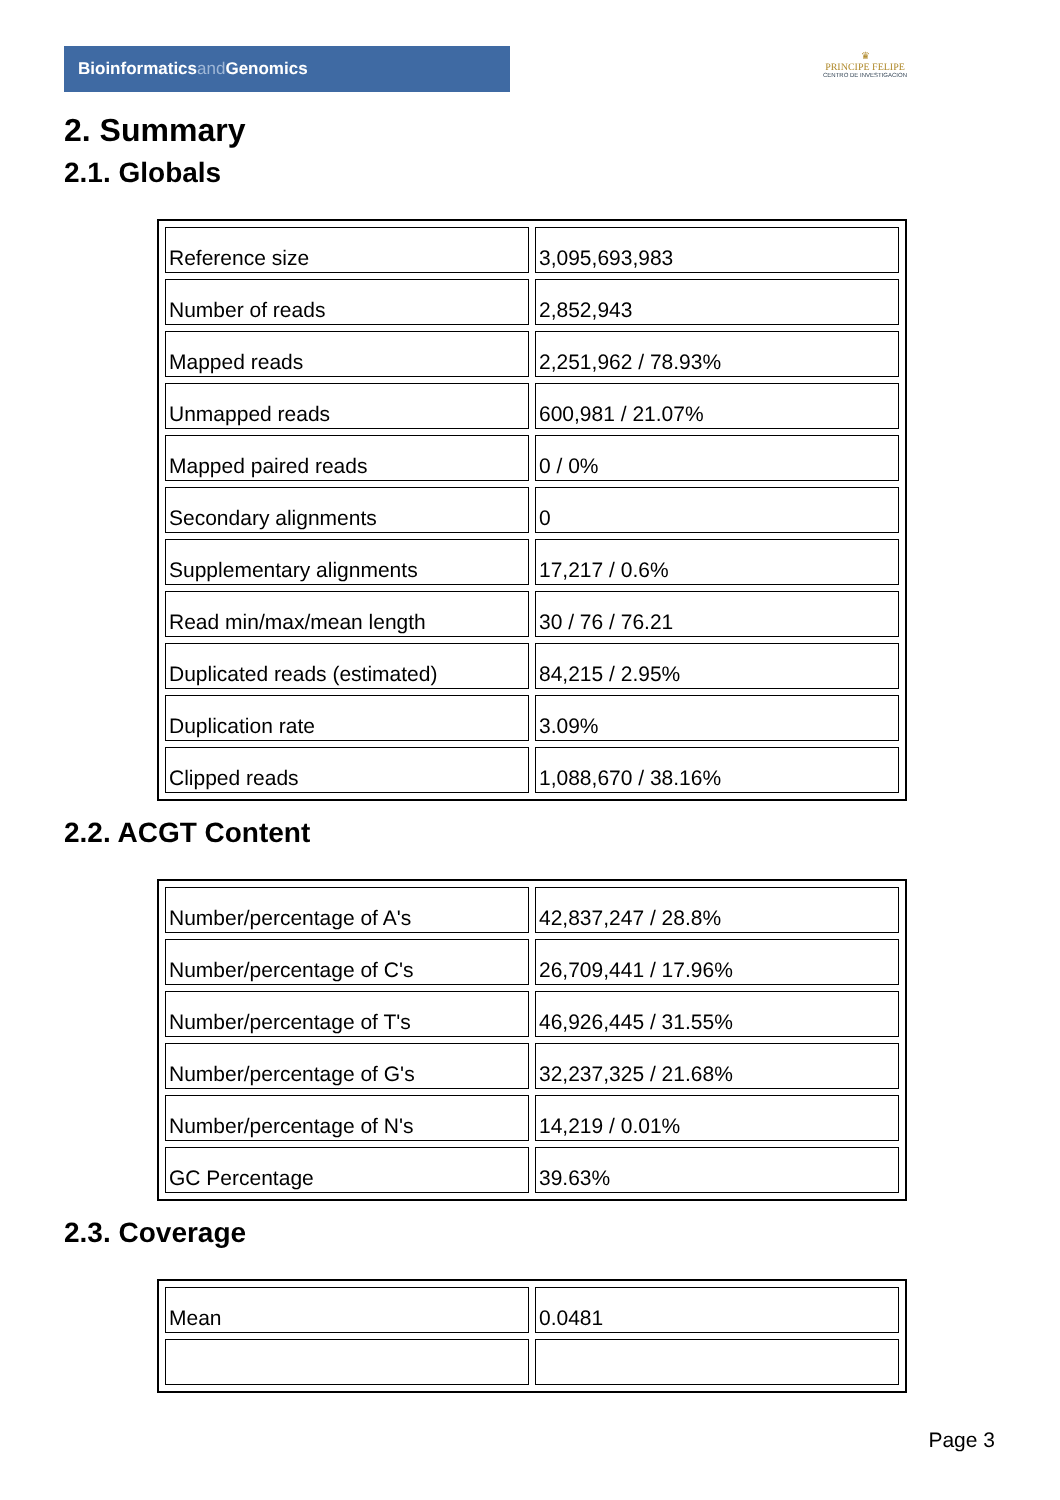Bioinformaticsand Genomics
♛
PRINCIPE FELIPE
CENTRO DE INVESTIGACION
2. Summary
2.1. Globals
| Reference size | 3,095,693,983 |
| Number of reads | 2,852,943 |
| Mapped reads | 2,251,962 / 78.93% |
| Unmapped reads | 600,981 / 21.07% |
| Mapped paired reads | 0 / 0% |
| Secondary alignments | 0 |
| Supplementary alignments | 17,217 / 0.6% |
| Read min/max/mean length | 30 / 76 / 76.21 |
| Duplicated reads (estimated) | 84,215 / 2.95% |
| Duplication rate | 3.09% |
| Clipped reads | 1,088,670 / 38.16% |
2.2. ACGT Content
| Number/percentage of A's | 42,837,247 / 28.8% |
| Number/percentage of C's | 26,709,441 / 17.96% |
| Number/percentage of T's | 46,926,445 / 31.55% |
| Number/percentage of G's | 32,237,325 / 21.68% |
| Number/percentage of N's | 14,219 / 0.01% |
| GC Percentage | 39.63% |
2.3. Coverage
| Mean | 0.0481 |
Page 3